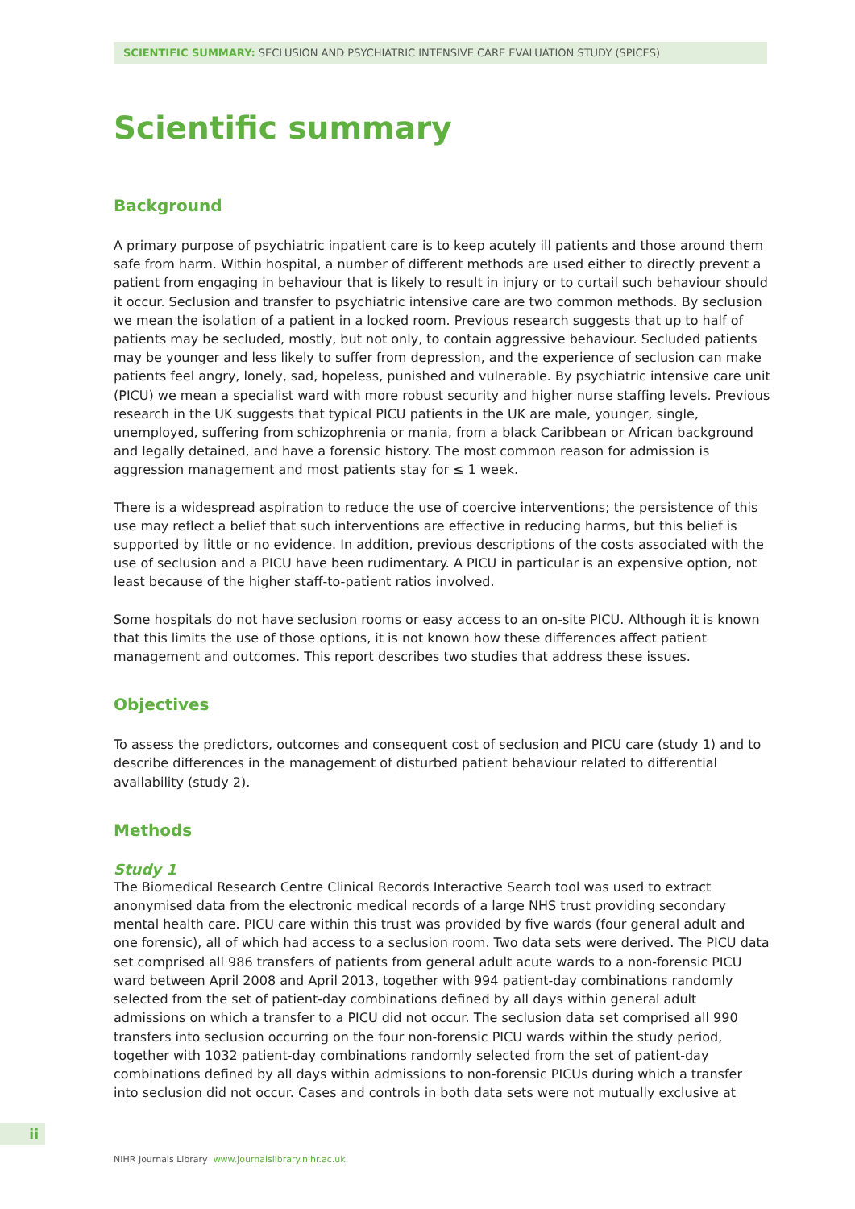SCIENTIFIC SUMMARY: SECLUSION AND PSYCHIATRIC INTENSIVE CARE EVALUATION STUDY (SPICES)
Scientific summary
Background
A primary purpose of psychiatric inpatient care is to keep acutely ill patients and those around them safe from harm. Within hospital, a number of different methods are used either to directly prevent a patient from engaging in behaviour that is likely to result in injury or to curtail such behaviour should it occur. Seclusion and transfer to psychiatric intensive care are two common methods. By seclusion we mean the isolation of a patient in a locked room. Previous research suggests that up to half of patients may be secluded, mostly, but not only, to contain aggressive behaviour. Secluded patients may be younger and less likely to suffer from depression, and the experience of seclusion can make patients feel angry, lonely, sad, hopeless, punished and vulnerable. By psychiatric intensive care unit (PICU) we mean a specialist ward with more robust security and higher nurse staffing levels. Previous research in the UK suggests that typical PICU patients in the UK are male, younger, single, unemployed, suffering from schizophrenia or mania, from a black Caribbean or African background and legally detained, and have a forensic history. The most common reason for admission is aggression management and most patients stay for ≤ 1 week.
There is a widespread aspiration to reduce the use of coercive interventions; the persistence of this use may reflect a belief that such interventions are effective in reducing harms, but this belief is supported by little or no evidence. In addition, previous descriptions of the costs associated with the use of seclusion and a PICU have been rudimentary. A PICU in particular is an expensive option, not least because of the higher staff-to-patient ratios involved.
Some hospitals do not have seclusion rooms or easy access to an on-site PICU. Although it is known that this limits the use of those options, it is not known how these differences affect patient management and outcomes. This report describes two studies that address these issues.
Objectives
To assess the predictors, outcomes and consequent cost of seclusion and PICU care (study 1) and to describe differences in the management of disturbed patient behaviour related to differential availability (study 2).
Methods
Study 1
The Biomedical Research Centre Clinical Records Interactive Search tool was used to extract anonymised data from the electronic medical records of a large NHS trust providing secondary mental health care. PICU care within this trust was provided by five wards (four general adult and one forensic), all of which had access to a seclusion room. Two data sets were derived. The PICU data set comprised all 986 transfers of patients from general adult acute wards to a non-forensic PICU ward between April 2008 and April 2013, together with 994 patient-day combinations randomly selected from the set of patient-day combinations defined by all days within general adult admissions on which a transfer to a PICU did not occur. The seclusion data set comprised all 990 transfers into seclusion occurring on the four non-forensic PICU wards within the study period, together with 1032 patient-day combinations randomly selected from the set of patient-day combinations defined by all days within admissions to non-forensic PICUs during which a transfer into seclusion did not occur. Cases and controls in both data sets were not mutually exclusive at
ii
NIHR Journals Library www.journalslibrary.nihr.ac.uk